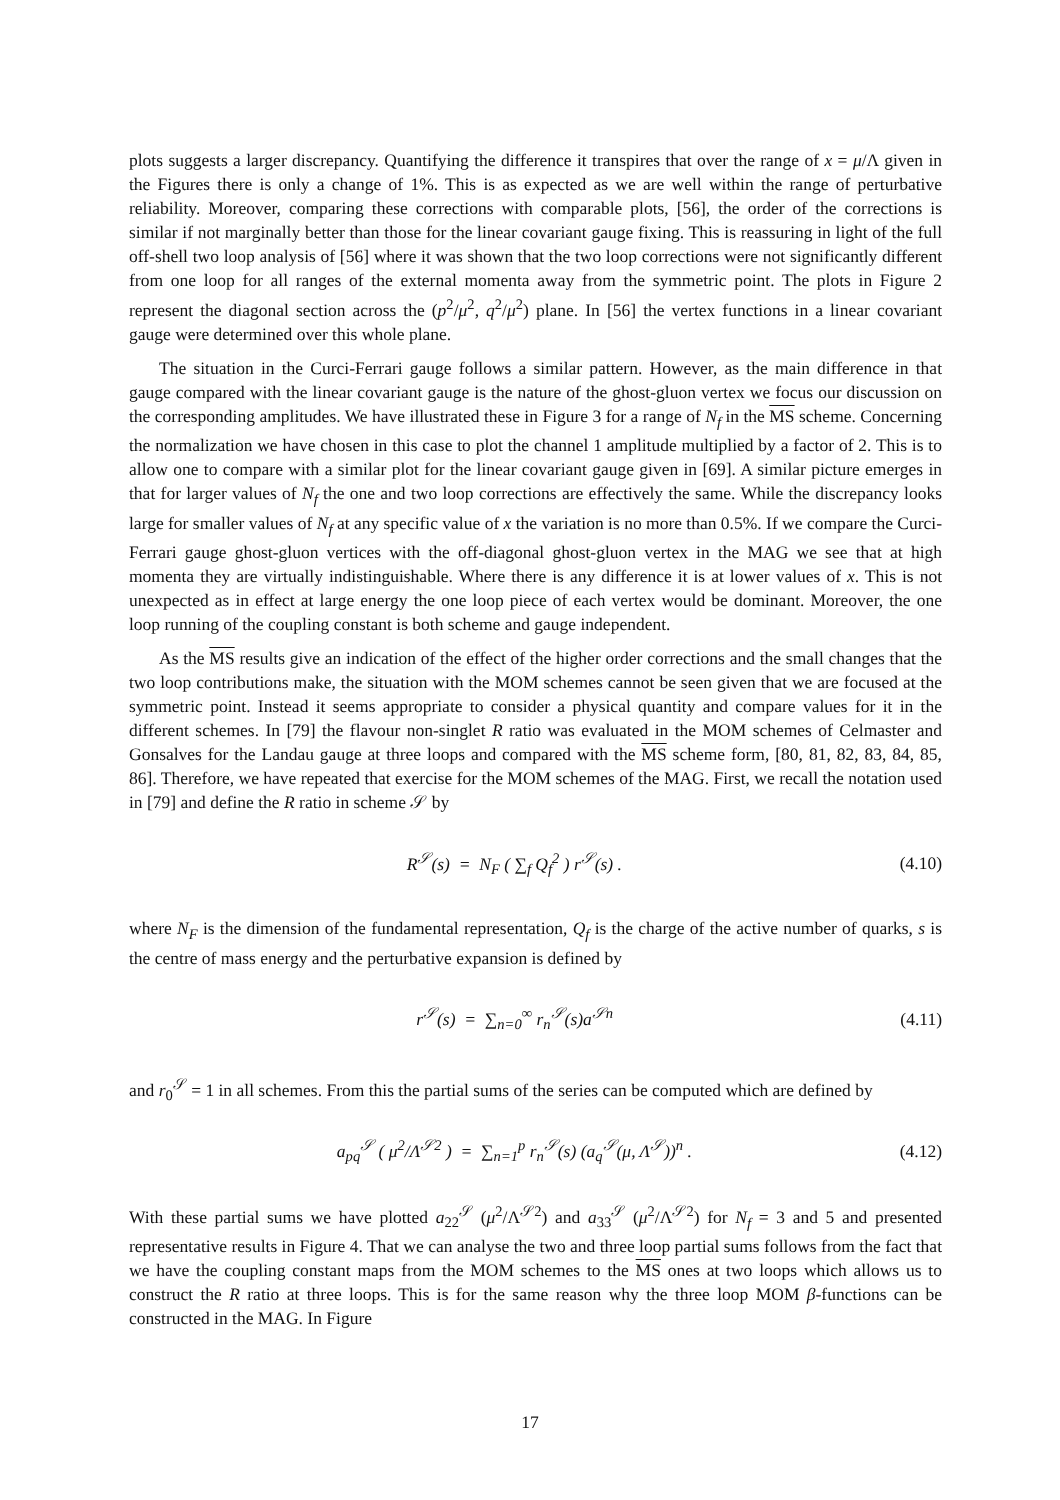plots suggests a larger discrepancy. Quantifying the difference it transpires that over the range of x = μ/Λ given in the Figures there is only a change of 1%. This is as expected as we are well within the range of perturbative reliability. Moreover, comparing these corrections with comparable plots, [56], the order of the corrections is similar if not marginally better than those for the linear covariant gauge fixing. This is reassuring in light of the full off-shell two loop analysis of [56] where it was shown that the two loop corrections were not significantly different from one loop for all ranges of the external momenta away from the symmetric point. The plots in Figure 2 represent the diagonal section across the (p<sup>2</sup>/μ<sup>2</sup>, q<sup>2</sup>/μ<sup>2</sup>) plane. In [56] the vertex functions in a linear covariant gauge were determined over this whole plane.
The situation in the Curci-Ferrari gauge follows a similar pattern. However, as the main difference in that gauge compared with the linear covariant gauge is the nature of the ghost-gluon vertex we focus our discussion on the corresponding amplitudes. We have illustrated these in Figure 3 for a range of N<sub>f</sub> in the MS scheme. Concerning the normalization we have chosen in this case to plot the channel 1 amplitude multiplied by a factor of 2. This is to allow one to compare with a similar plot for the linear covariant gauge given in [69]. A similar picture emerges in that for larger values of N<sub>f</sub> the one and two loop corrections are effectively the same. While the discrepancy looks large for smaller values of N<sub>f</sub> at any specific value of x the variation is no more than 0.5%. If we compare the Curci-Ferrari gauge ghost-gluon vertices with the off-diagonal ghost-gluon vertex in the MAG we see that at high momenta they are virtually indistinguishable. Where there is any difference it is at lower values of x. This is not unexpected as in effect at large energy the one loop piece of each vertex would be dominant. Moreover, the one loop running of the coupling constant is both scheme and gauge independent.
As the MS results give an indication of the effect of the higher order corrections and the small changes that the two loop contributions make, the situation with the MOM schemes cannot be seen given that we are focused at the symmetric point. Instead it seems appropriate to consider a physical quantity and compare values for it in the different schemes. In [79] the flavour non-singlet R ratio was evaluated in the MOM schemes of Celmaster and Gonsalves for the Landau gauge at three loops and compared with the MS scheme form, [80, 81, 82, 83, 84, 85, 86]. Therefore, we have repeated that exercise for the MOM schemes of the MAG. First, we recall the notation used in [79] and define the R ratio in scheme 𝒮 by
R<sup>𝒮</sup>(s) = N<sub>F</sub> ( ∑<sub>f</sub> Q<sub>f</sub><sup>2</sup> ) r<sup>𝒮</sup>(s) . (4.10)
where N<sub>F</sub> is the dimension of the fundamental representation, Q<sub>f</sub> is the charge of the active number of quarks, s is the centre of mass energy and the perturbative expansion is defined by
r<sup>𝒮</sup>(s) = ∑<sub>n=0</sub><sup>∞</sup> r<sub>n</sub><sup>𝒮</sup>(s)a<sup>𝒮n</sup> (4.11)
and r<sub>0</sub><sup>𝒮</sup> = 1 in all schemes. From this the partial sums of the series can be computed which are defined by
a<sub>pq</sub><sup>𝒮</sup> ( μ<sup>2</sup>/Λ<sup>𝒮2</sup> ) = ∑<sub>n=1</sub><sup>p</sup> r<sub>n</sub><sup>𝒮</sup>(s) (a<sub>q</sub><sup>𝒮</sup>(μ, Λ<sup>𝒮</sup>))<sup>n</sup> . (4.12)
With these partial sums we have plotted a<sub>22</sub><sup>𝒮</sup> (μ<sup>2</sup>/Λ<sup>𝒮2</sup>) and a<sub>33</sub><sup>𝒮</sup> (μ<sup>2</sup>/Λ<sup>𝒮2</sup>) for N<sub>f</sub> = 3 and 5 and presented representative results in Figure 4. That we can analyse the two and three loop partial sums follows from the fact that we have the coupling constant maps from the MOM schemes to the MS ones at two loops which allows us to construct the R ratio at three loops. This is for the same reason why the three loop MOM β-functions can be constructed in the MAG. In Figure
17